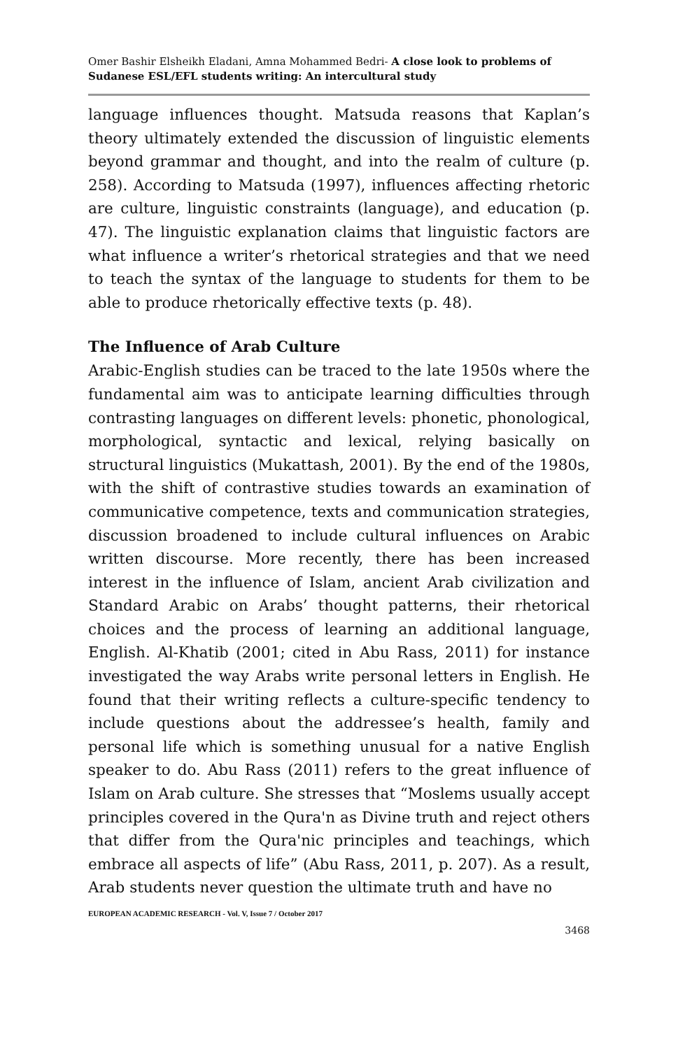Omer Bashir Elsheikh Eladani, Amna Mohammed Bedri- A close look to problems of Sudanese ESL/EFL students writing: An intercultural study
language influences thought. Matsuda reasons that Kaplan’s theory ultimately extended the discussion of linguistic elements beyond grammar and thought, and into the realm of culture (p. 258). According to Matsuda (1997), influences affecting rhetoric are culture, linguistic constraints (language), and education (p. 47). The linguistic explanation claims that linguistic factors are what influence a writer’s rhetorical strategies and that we need to teach the syntax of the language to students for them to be able to produce rhetorically effective texts (p. 48).
The Influence of Arab Culture
Arabic-English studies can be traced to the late 1950s where the fundamental aim was to anticipate learning difficulties through contrasting languages on different levels: phonetic, phonological, morphological, syntactic and lexical, relying basically on structural linguistics (Mukattash, 2001). By the end of the 1980s, with the shift of contrastive studies towards an examination of communicative competence, texts and communication strategies, discussion broadened to include cultural influences on Arabic written discourse. More recently, there has been increased interest in the influence of Islam, ancient Arab civilization and Standard Arabic on Arabs’ thought patterns, their rhetorical choices and the process of learning an additional language, English. Al-Khatib (2001; cited in Abu Rass, 2011) for instance investigated the way Arabs write personal letters in English. He found that their writing reflects a culture-specific tendency to include questions about the addressee’s health, family and personal life which is something unusual for a native English speaker to do. Abu Rass (2011) refers to the great influence of Islam on Arab culture. She stresses that “Moslems usually accept principles covered in the Qura'n as Divine truth and reject others that differ from the Qura'nic principles and teachings, which embrace all aspects of life” (Abu Rass, 2011, p. 207). As a result, Arab students never question the ultimate truth and have no
EUROPEAN ACADEMIC RESEARCH - Vol. V, Issue 7 / October 2017
3468